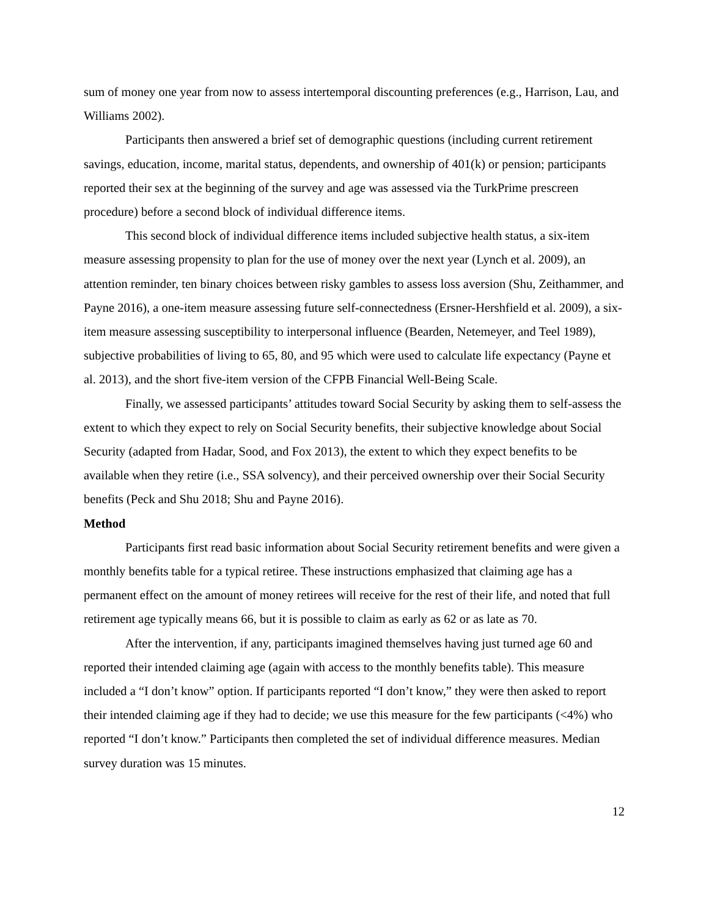sum of money one year from now to assess intertemporal discounting preferences (e.g., Harrison, Lau, and Williams 2002).
Participants then answered a brief set of demographic questions (including current retirement savings, education, income, marital status, dependents, and ownership of 401(k) or pension; participants reported their sex at the beginning of the survey and age was assessed via the TurkPrime prescreen procedure) before a second block of individual difference items.
This second block of individual difference items included subjective health status, a six-item measure assessing propensity to plan for the use of money over the next year (Lynch et al. 2009), an attention reminder, ten binary choices between risky gambles to assess loss aversion (Shu, Zeithammer, and Payne 2016), a one-item measure assessing future self-connectedness (Ersner-Hershfield et al. 2009), a six-item measure assessing susceptibility to interpersonal influence (Bearden, Netemeyer, and Teel 1989), subjective probabilities of living to 65, 80, and 95 which were used to calculate life expectancy (Payne et al. 2013), and the short five-item version of the CFPB Financial Well-Being Scale.
Finally, we assessed participants’ attitudes toward Social Security by asking them to self-assess the extent to which they expect to rely on Social Security benefits, their subjective knowledge about Social Security (adapted from Hadar, Sood, and Fox 2013), the extent to which they expect benefits to be available when they retire (i.e., SSA solvency), and their perceived ownership over their Social Security benefits (Peck and Shu 2018; Shu and Payne 2016).
Method
Participants first read basic information about Social Security retirement benefits and were given a monthly benefits table for a typical retiree. These instructions emphasized that claiming age has a permanent effect on the amount of money retirees will receive for the rest of their life, and noted that full retirement age typically means 66, but it is possible to claim as early as 62 or as late as 70.
After the intervention, if any, participants imagined themselves having just turned age 60 and reported their intended claiming age (again with access to the monthly benefits table). This measure included a “I don’t know” option. If participants reported “I don’t know,” they were then asked to report their intended claiming age if they had to decide; we use this measure for the few participants (<4%) who reported “I don’t know.” Participants then completed the set of individual difference measures. Median survey duration was 15 minutes.
12